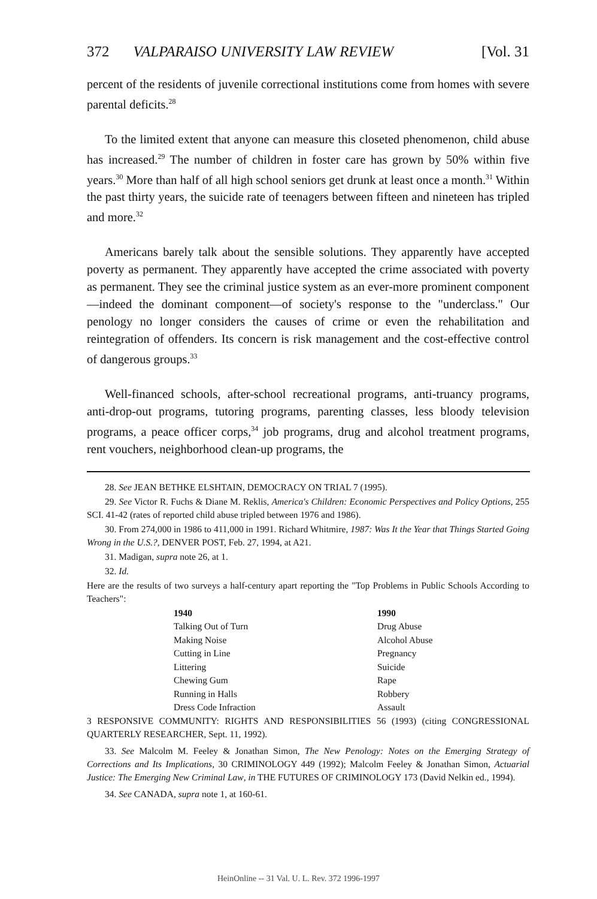372 VALPARAISO UNIVERSITY LAW REVIEW [Vol. 31
percent of the residents of juvenile correctional institutions come from homes with severe parental deficits.<sup>28</sup>
To the limited extent that anyone can measure this closeted phenomenon, child abuse has increased.<sup>29</sup> The number of children in foster care has grown by 50% within five years.<sup>30</sup> More than half of all high school seniors get drunk at least once a month.<sup>31</sup> Within the past thirty years, the suicide rate of teenagers between fifteen and nineteen has tripled and more.<sup>32</sup>
Americans barely talk about the sensible solutions. They apparently have accepted poverty as permanent. They apparently have accepted the crime associated with poverty as permanent. They see the criminal justice system as an ever-more prominent component—indeed the dominant component—of society's response to the "underclass." Our penology no longer considers the causes of crime or even the rehabilitation and reintegration of offenders. Its concern is risk management and the cost-effective control of dangerous groups.<sup>33</sup>
Well-financed schools, after-school recreational programs, anti-truancy programs, anti-drop-out programs, tutoring programs, parenting classes, less bloody television programs, a peace officer corps,<sup>34</sup> job programs, drug and alcohol treatment programs, rent vouchers, neighborhood clean-up programs, the
28. See JEAN BETHKE ELSHTAIN, DEMOCRACY ON TRIAL 7 (1995).
29. See Victor R. Fuchs & Diane M. Reklis, America's Children: Economic Perspectives and Policy Options, 255 SCI. 41-42 (rates of reported child abuse tripled between 1976 and 1986).
30. From 274,000 in 1986 to 411,000 in 1991. Richard Whitmire, 1987: Was It the Year that Things Started Going Wrong in the U.S.?, DENVER POST, Feb. 27, 1994, at A21.
31. Madigan, supra note 26, at 1.
32. Id.
Here are the results of two surveys a half-century apart reporting the "Top Problems in Public Schools According to Teachers":
| 1940 | 1990 |
| --- | --- |
| Talking Out of Turn | Drug Abuse |
| Making Noise | Alcohol Abuse |
| Cutting in Line | Pregnancy |
| Littering | Suicide |
| Chewing Gum | Rape |
| Running in Halls | Robbery |
| Dress Code Infraction | Assault |
3 RESPONSIVE COMMUNITY: RIGHTS AND RESPONSIBILITIES 56 (1993) (citing CONGRESSIONAL QUARTERLY RESEARCHER, Sept. 11, 1992).
33. See Malcolm M. Feeley & Jonathan Simon, The New Penology: Notes on the Emerging Strategy of Corrections and Its Implications, 30 CRIMINOLOGY 449 (1992); Malcolm Feeley & Jonathan Simon, Actuarial Justice: The Emerging New Criminal Law, in THE FUTURES OF CRIMINOLOGY 173 (David Nelkin ed., 1994).
34. See CANADA, supra note 1, at 160-61.
HeinOnline -- 31 Val. U. L. Rev. 372 1996-1997